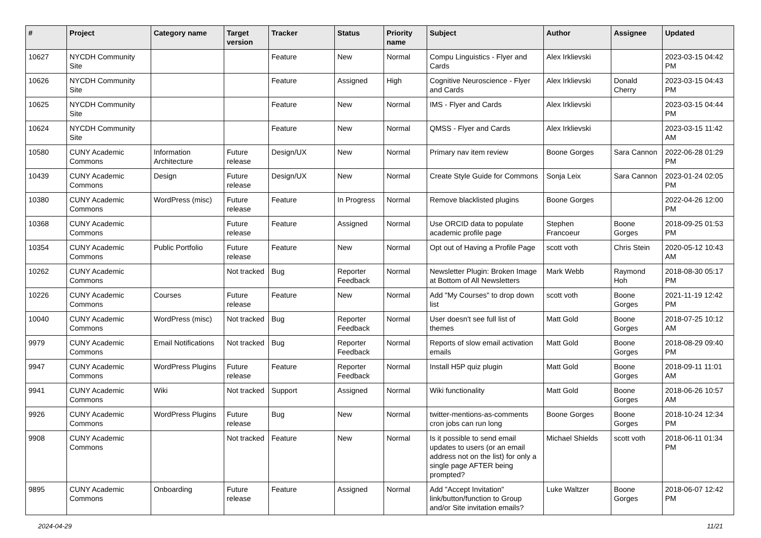| # | Project | Category name | Target version | Tracker | Status | Priority name | Subject | Author | Assignee | Updated |
| --- | --- | --- | --- | --- | --- | --- | --- | --- | --- | --- |
| 10627 | NYCDH Community Site | | | Feature | New | Normal | Compu Linguistics - Flyer and Cards | Alex Irklievski | | 2023-03-15 04:42 PM |
| 10626 | NYCDH Community Site | | | Feature | Assigned | High | Cognitive Neuroscience - Flyer and Cards | Alex Irklievski | Donald Cherry | 2023-03-15 04:43 PM |
| 10625 | NYCDH Community Site | | | Feature | New | Normal | IMS - Flyer and Cards | Alex Irklievski | | 2023-03-15 04:44 PM |
| 10624 | NYCDH Community Site | | | Feature | New | Normal | QMSS - Flyer and Cards | Alex Irklievski | | 2023-03-15 11:42 AM |
| 10580 | CUNY Academic Commons | Information Architecture | Future release | Design/UX | New | Normal | Primary nav item review | Boone Gorges | Sara Cannon | 2022-06-28 01:29 PM |
| 10439 | CUNY Academic Commons | Design | Future release | Design/UX | New | Normal | Create Style Guide for Commons | Sonja Leix | Sara Cannon | 2023-01-24 02:05 PM |
| 10380 | CUNY Academic Commons | WordPress (misc) | Future release | Feature | In Progress | Normal | Remove blacklisted plugins | Boone Gorges | | 2022-04-26 12:00 PM |
| 10368 | CUNY Academic Commons | | Future release | Feature | Assigned | Normal | Use ORCID data to populate academic profile page | Stephen Francoeur | Boone Gorges | 2018-09-25 01:53 PM |
| 10354 | CUNY Academic Commons | Public Portfolio | Future release | Feature | New | Normal | Opt out of Having a Profile Page | scott voth | Chris Stein | 2020-05-12 10:43 AM |
| 10262 | CUNY Academic Commons | | Not tracked | Bug | Reporter Feedback | Normal | Newsletter Plugin: Broken Image at Bottom of All Newsletters | Mark Webb | Raymond Hoh | 2018-08-30 05:17 PM |
| 10226 | CUNY Academic Commons | Courses | Future release | Feature | New | Normal | Add "My Courses" to drop down list | scott voth | Boone Gorges | 2021-11-19 12:42 PM |
| 10040 | CUNY Academic Commons | WordPress (misc) | Not tracked | Bug | Reporter Feedback | Normal | User doesn't see full list of themes | Matt Gold | Boone Gorges | 2018-07-25 10:12 AM |
| 9979 | CUNY Academic Commons | Email Notifications | Not tracked | Bug | Reporter Feedback | Normal | Reports of slow email activation emails | Matt Gold | Boone Gorges | 2018-08-29 09:40 PM |
| 9947 | CUNY Academic Commons | WordPress Plugins | Future release | Feature | Reporter Feedback | Normal | Install H5P quiz plugin | Matt Gold | Boone Gorges | 2018-09-11 11:01 AM |
| 9941 | CUNY Academic Commons | Wiki | Not tracked | Support | Assigned | Normal | Wiki functionality | Matt Gold | Boone Gorges | 2018-06-26 10:57 AM |
| 9926 | CUNY Academic Commons | WordPress Plugins | Future release | Bug | New | Normal | twitter-mentions-as-comments cron jobs can run long | Boone Gorges | Boone Gorges | 2018-10-24 12:34 PM |
| 9908 | CUNY Academic Commons | | Not tracked | Feature | New | Normal | Is it possible to send email updates to users (or an email address not on the list) for only a single page AFTER being prompted? | Michael Shields | scott voth | 2018-06-11 01:34 PM |
| 9895 | CUNY Academic Commons | Onboarding | Future release | Feature | Assigned | Normal | Add "Accept Invitation" link/button/function to Group and/or Site invitation emails? | Luke Waltzer | Boone Gorges | 2018-06-07 12:42 PM |
2024-04-29 11/21